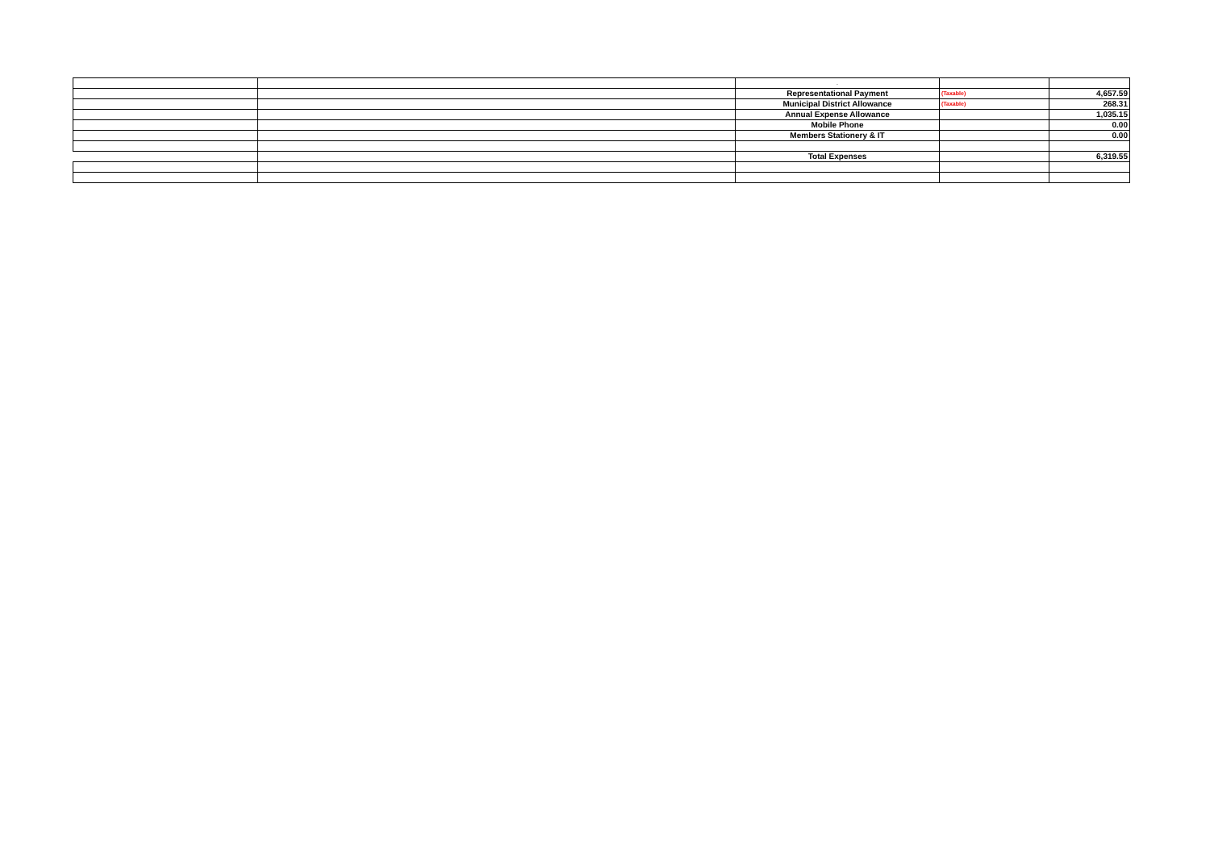| | | . | | |
| | | Representational Payment | (Taxable) | 4,657.59 |
| | | Municipal District Allowance | (Taxable) | 268.31 |
| | | Annual Expense Allowance | | 1,035.15 |
| | | Mobile Phone | | 0.00 |
| | | Members Stationery & IT | | 0.00 |
| | | Total Expenses | | 6,319.55 |